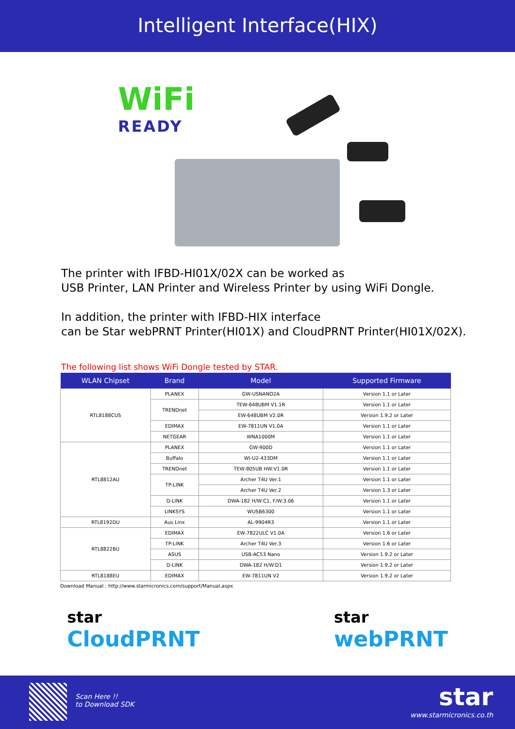Intelligent Interface(HIX)
WiFi
READY
The printer with IFBD-HI01X/02X can be worked as
USB Printer, LAN Printer and Wireless Printer by using WiFi Dongle.
In addition, the printer with IFBD-HIX interface
can be Star webPRNT Printer(HI01X) and CloudPRNT Printer(HI01X/02X).
The following list shows WiFi Dongle tested by STAR.
| WLAN Chipset | Brand | Model | Supported Firmware |
| --- | --- | --- | --- |
| RTL8188CUS | PLANEX | GW-USNANO2A | Version 1.1 or Later |
| | TRENDnet | TEW-648UBM V1.1R | Version 1.1 or Later |
| | | EW-648UBM V2.0R | Version 1.9.2 or Later |
| | EDIMAX | EW-7811UN V1.0A | Version 1.1 or Later |
| | NETGEAR | WNA1000M | Version 1.1 or Later |
| RTL8812AU | PLANEX | GW-900D | Version 1.1 or Later |
| | Buffalo | WI-U2-433DM | Version 1.1 or Later |
| | TRENDnet | TEW-805UB HW:V1.0R | Version 1.1 or Later |
| | TP-LINK | Archer T4U Ver.1 | Version 1.1 or Later |
| | | Archer T4U Ver.2 | Version 1.3 or Later |
| | D-LINK | DWA-182 H/W:C1, F/W:3.06 | Version 1.1 or Later |
| | LINKSYS | WUSB6300 | Version 1.1 or Later |
| RTL8192DU | Aus Linx | AL-9904R3 | Version 1.1 or Later |
| RTL8822BU | EDIMAX | EW-7822ULC V1.0A | Version 1.6 or Later |
| | TP-LINK | Archer T4U Ver.3 | Version 1.6 or Later |
| | ASUS | USB-AC53 Nano | Version 1.9.2 or Later |
| | D-LINK | DWA-182 H/W:D1 | Version 1.9.2 or Later |
| RTL8188EU | EDIMAX | EW-7811UN V2 | Version 1.9.2 or Later |
Download Manual : http://www.starmicronics.com/support/Manual.aspx
star
CloudPRNT
star
webPRNT
Scan Here !!
to Download SDK
star
www.starmicronics.co.th